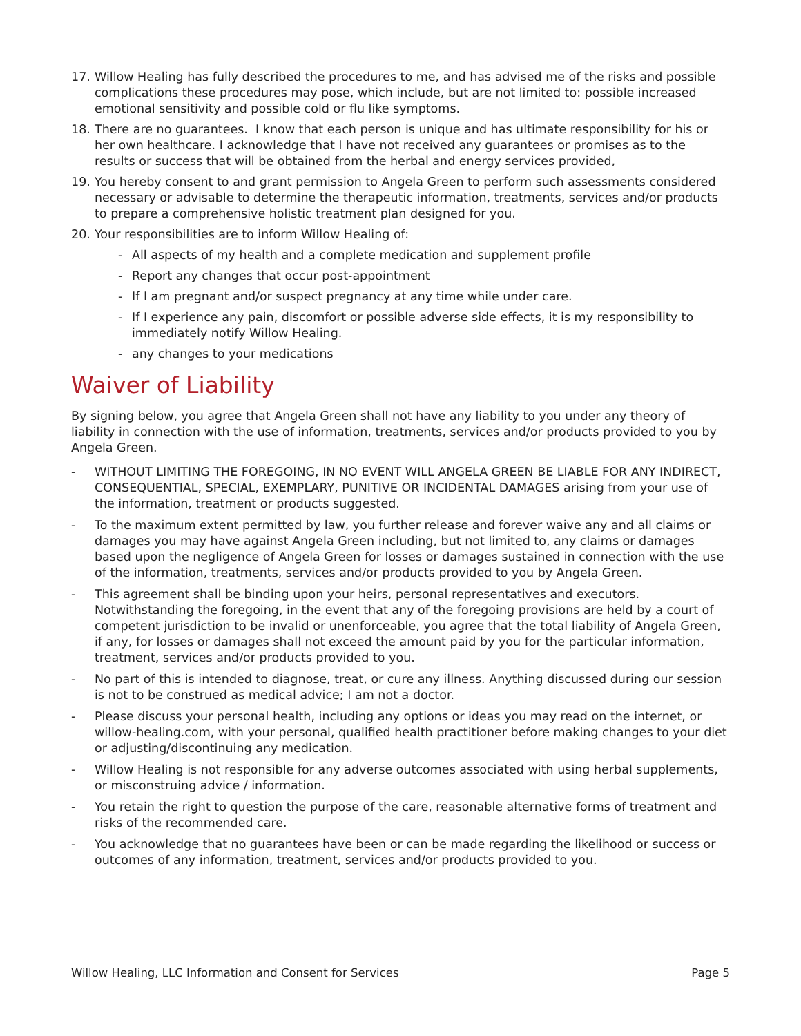17. Willow Healing has fully described the procedures to me, and has advised me of the risks and possible complications these procedures may pose, which include, but are not limited to: possible increased emotional sensitivity and possible cold or flu like symptoms.
18. There are no guarantees. I know that each person is unique and has ultimate responsibility for his or her own healthcare. I acknowledge that I have not received any guarantees or promises as to the results or success that will be obtained from the herbal and energy services provided,
19. You hereby consent to and grant permission to Angela Green to perform such assessments considered necessary or advisable to determine the therapeutic information, treatments, services and/or products to prepare a comprehensive holistic treatment plan designed for you.
20. Your responsibilities are to inform Willow Healing of:
- All aspects of my health and a complete medication and supplement profile
- Report any changes that occur post-appointment
- If I am pregnant and/or suspect pregnancy at any time while under care.
- If I experience any pain, discomfort or possible adverse side effects, it is my responsibility to immediately notify Willow Healing.
- any changes to your medications
Waiver of Liability
By signing below, you agree that Angela Green shall not have any liability to you under any theory of liability in connection with the use of information, treatments, services and/or products provided to you by Angela Green.
- WITHOUT LIMITING THE FOREGOING, IN NO EVENT WILL ANGELA GREEN BE LIABLE FOR ANY INDIRECT, CONSEQUENTIAL, SPECIAL, EXEMPLARY, PUNITIVE OR INCIDENTAL DAMAGES arising from your use of the information, treatment or products suggested.
- To the maximum extent permitted by law, you further release and forever waive any and all claims or damages you may have against Angela Green including, but not limited to, any claims or damages based upon the negligence of Angela Green for losses or damages sustained in connection with the use of the information, treatments, services and/or products provided to you by Angela Green.
- This agreement shall be binding upon your heirs, personal representatives and executors. Notwithstanding the foregoing, in the event that any of the foregoing provisions are held by a court of competent jurisdiction to be invalid or unenforceable, you agree that the total liability of Angela Green, if any, for losses or damages shall not exceed the amount paid by you for the particular information, treatment, services and/or products provided to you.
- No part of this is intended to diagnose, treat, or cure any illness. Anything discussed during our session is not to be construed as medical advice; I am not a doctor.
- Please discuss your personal health, including any options or ideas you may read on the internet, or willow-healing.com, with your personal, qualified health practitioner before making changes to your diet or adjusting/discontinuing any medication.
- Willow Healing is not responsible for any adverse outcomes associated with using herbal supplements, or misconstruing advice / information.
- You retain the right to question the purpose of the care, reasonable alternative forms of treatment and risks of the recommended care.
- You acknowledge that no guarantees have been or can be made regarding the likelihood or success or outcomes of any information, treatment, services and/or products provided to you.
Willow Healing, LLC Information and Consent for Services Page 5